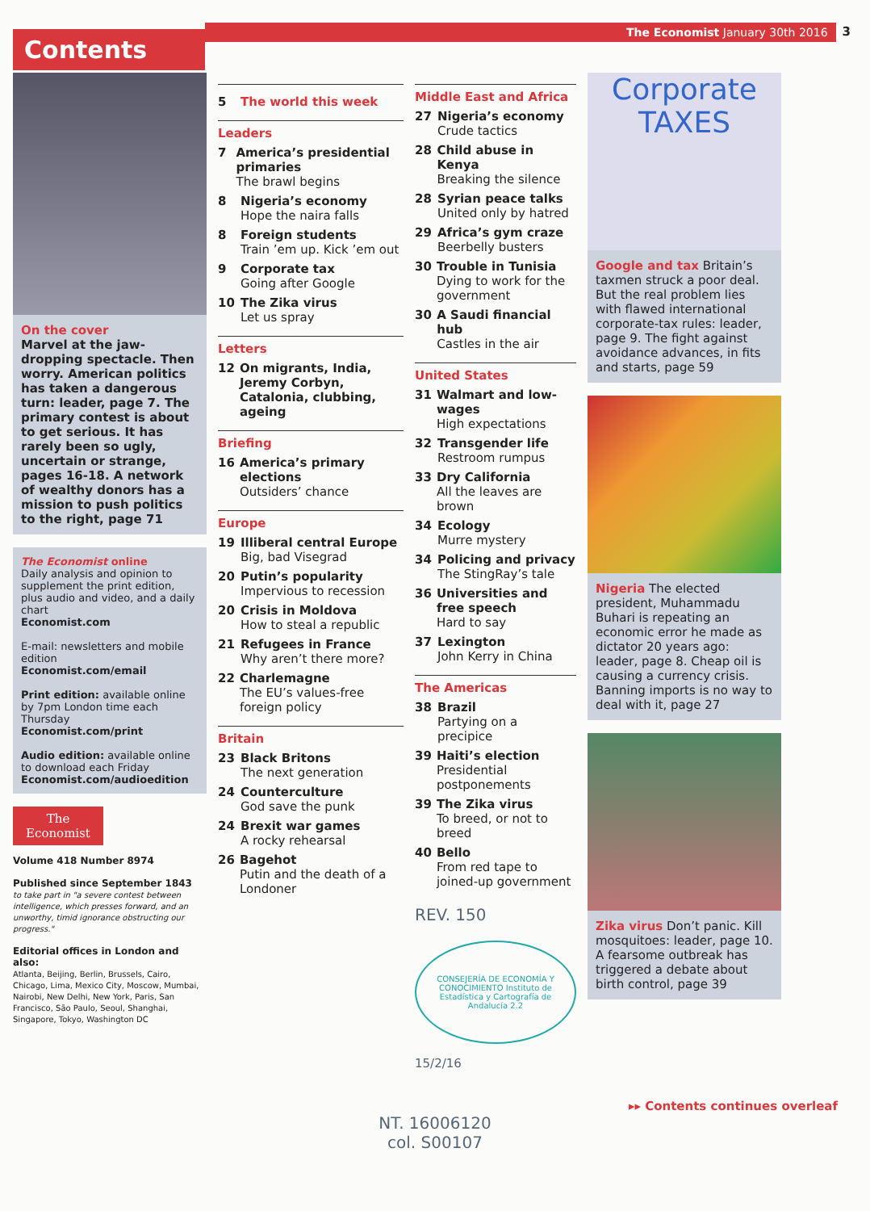Contents
The Economist January 30th 2016
3
On the cover
Marvel at the jaw-dropping spectacle. Then worry. American politics has taken a dangerous turn: leader, page 7. The primary contest is about to get serious. It has rarely been so ugly, uncertain or strange, pages 16-18. A network of wealthy donors has a mission to push politics to the right, page 71
The Economist online
Daily analysis and opinion to supplement the print edition, plus audio and video, and a daily chart
Economist.com
E-mail: newsletters and mobile edition
Economist.com/email
Print edition: available online by 7pm London time each Thursday
Economist.com/print
Audio edition: available online to download each Friday
Economist.com/audioedition
The
Economist
Volume 418 Number 8974
Published since September 1843
to take part in "a severe contest between intelligence, which presses forward, and an unworthy, timid ignorance obstructing our progress."
Editorial offices in London and also:
Atlanta, Beijing, Berlin, Brussels, Cairo, Chicago, Lima, Mexico City, Moscow, Mumbai, Nairobi, New Delhi, New York, Paris, San Francisco, São Paulo, Seoul, Shanghai, Singapore, Tokyo, Washington DC
5 The world this week
Leaders
7 America’s presidential primaries
The brawl begins
8 Nigeria’s economy
Hope the naira falls
8 Foreign students
Train ’em up. Kick ’em out
9 Corporate tax
Going after Google
10 The Zika virus
Let us spray
Letters
12 On migrants, India, Jeremy Corbyn, Catalonia, clubbing, ageing
Briefing
16 America’s primary elections
Outsiders’ chance
Europe
19 Illiberal central Europe
Big, bad Visegrad
20 Putin’s popularity
Impervious to recession
20 Crisis in Moldova
How to steal a republic
21 Refugees in France
Why aren’t there more?
22 Charlemagne
The EU’s values-free foreign policy
Britain
23 Black Britons
The next generation
24 Counterculture
God save the punk
24 Brexit war games
A rocky rehearsal
26 Bagehot
Putin and the death of a Londoner
Middle East and Africa
27 Nigeria’s economy
Crude tactics
28 Child abuse in Kenya
Breaking the silence
28 Syrian peace talks
United only by hatred
29 Africa’s gym craze
Beerbelly busters
30 Trouble in Tunisia
Dying to work for the government
30 A Saudi financial hub
Castles in the air
United States
31 Walmart and low-wages
High expectations
32 Transgender life
Restroom rumpus
33 Dry California
All the leaves are brown
34 Ecology
Murre mystery
34 Policing and privacy
The StingRay’s tale
36 Universities and free speech
Hard to say
37 Lexington
John Kerry in China
The Americas
38 Brazil
Partying on a precipice
39 Haiti’s election
Presidential postponements
39 The Zika virus
To breed, or not to breed
40 Bello
From red tape to joined-up government
REV. 150
CONSEJERÍA DE ECONOMÍA Y CONOCIMIENTO Instituto de Estadística y Cartografía de Andalucía 2.2
15/2/16
Corporate
TAXES
Google and tax Britain’s taxmen struck a poor deal. But the real problem lies with flawed international corporate-tax rules: leader, page 9. The fight against avoidance advances, in fits and starts, page 59
Nigeria The elected president, Muhammadu Buhari is repeating an economic error he made as dictator 20 years ago: leader, page 8. Cheap oil is causing a currency crisis. Banning imports is no way to deal with it, page 27
Zika virus Don’t panic. Kill mosquitoes: leader, page 10. A fearsome outbreak has triggered a debate about birth control, page 39
▸▸ Contents continues overleaf
NT. 16006120
col. S00107